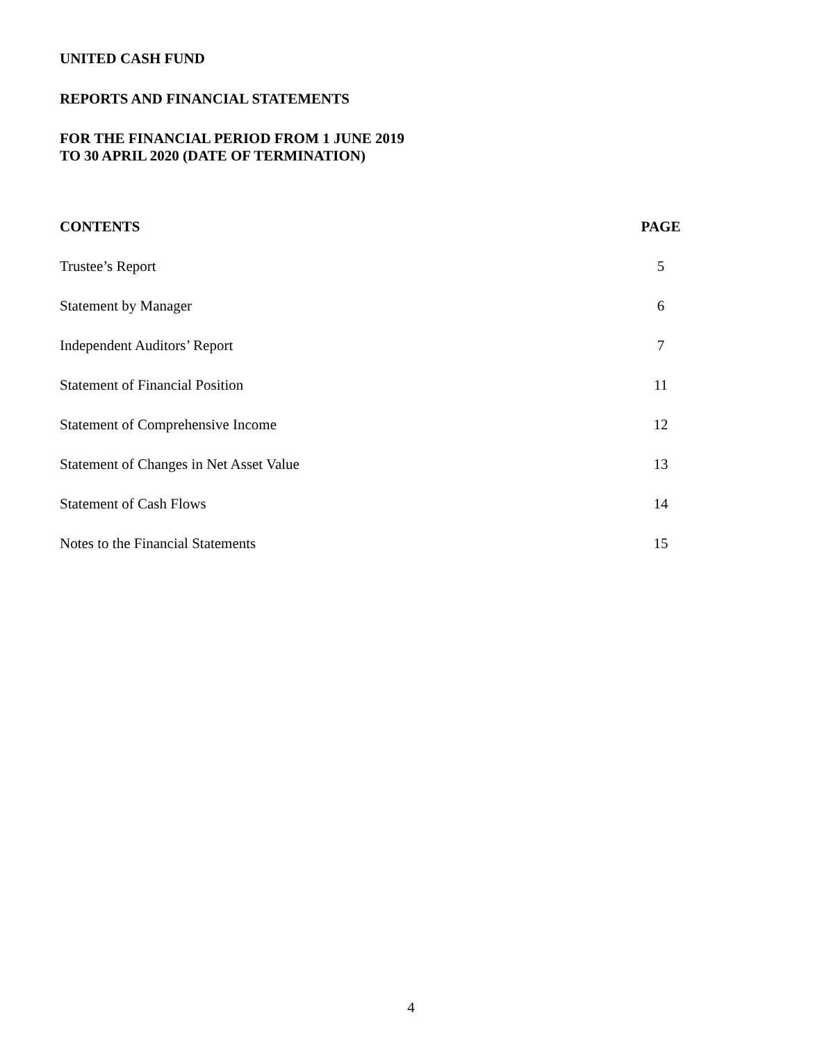UNITED CASH FUND
REPORTS AND FINANCIAL STATEMENTS
FOR THE FINANCIAL PERIOD FROM 1 JUNE 2019
TO 30 APRIL 2020 (DATE OF TERMINATION)
| CONTENTS | PAGE |
| --- | --- |
| Trustee’s Report | 5 |
| Statement by Manager | 6 |
| Independent Auditors’ Report | 7 |
| Statement of Financial Position | 11 |
| Statement of Comprehensive Income | 12 |
| Statement of Changes in Net Asset Value | 13 |
| Statement of Cash Flows | 14 |
| Notes to the Financial Statements | 15 |
4